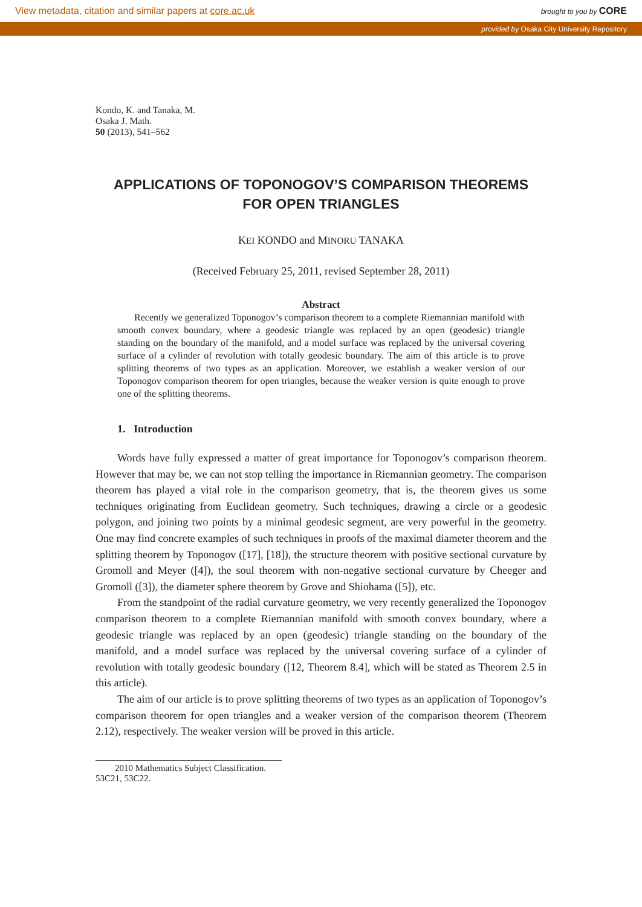View metadata, citation and similar papers at core.ac.uk brought to you by CORE
provided by Osaka City University Repository
Kondo, K. and Tanaka, M.
Osaka J. Math.
50 (2013), 541–562
APPLICATIONS OF TOPONOGOV’S COMPARISON THEOREMS
FOR OPEN TRIANGLES
KEI KONDO and MINORU TANAKA
(Received February 25, 2011, revised September 28, 2011)
Abstract
Recently we generalized Toponogov’s comparison theorem to a complete Riemannian manifold with smooth convex boundary, where a geodesic triangle was replaced by an open (geodesic) triangle standing on the boundary of the manifold, and a model surface was replaced by the universal covering surface of a cylinder of revolution with totally geodesic boundary. The aim of this article is to prove splitting theorems of two types as an application. Moreover, we establish a weaker version of our Toponogov comparison theorem for open triangles, because the weaker version is quite enough to prove one of the splitting theorems.
1. Introduction
Words have fully expressed a matter of great importance for Toponogov’s comparison theorem. However that may be, we can not stop telling the importance in Riemannian geometry. The comparison theorem has played a vital role in the comparison geometry, that is, the theorem gives us some techniques originating from Euclidean geometry. Such techniques, drawing a circle or a geodesic polygon, and joining two points by a minimal geodesic segment, are very powerful in the geometry. One may find concrete examples of such techniques in proofs of the maximal diameter theorem and the splitting theorem by Toponogov ([17], [18]), the structure theorem with positive sectional curvature by Gromoll and Meyer ([4]), the soul theorem with non-negative sectional curvature by Cheeger and Gromoll ([3]), the diameter sphere theorem by Grove and Shiohama ([5]), etc.
From the standpoint of the radial curvature geometry, we very recently generalized the Toponogov comparison theorem to a complete Riemannian manifold with smooth convex boundary, where a geodesic triangle was replaced by an open (geodesic) triangle standing on the boundary of the manifold, and a model surface was replaced by the universal covering surface of a cylinder of revolution with totally geodesic boundary ([12, Theorem 8.4], which will be stated as Theorem 2.5 in this article).
The aim of our article is to prove splitting theorems of two types as an application of Toponogov’s comparison theorem for open triangles and a weaker version of the comparison theorem (Theorem 2.12), respectively. The weaker version will be proved in this article.
2010 Mathematics Subject Classification. 53C21, 53C22.